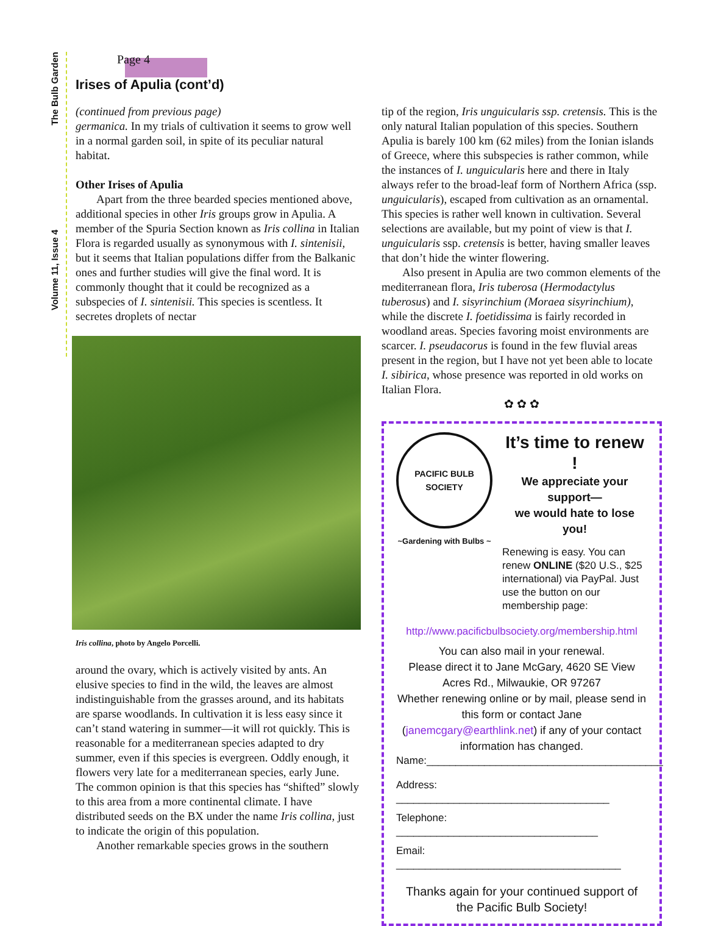Volume 11, Issue 4 The Bulb Garden
Page 4
Irises of Apulia (cont’d)
(continued from previous page)
germanica. In my trials of cultivation it seems to grow well in a normal garden soil, in spite of its peculiar natural habitat.
Other Irises of Apulia
Apart from the three bearded species mentioned above, additional species in other Iris groups grow in Apulia. A member of the Spuria Section known as Iris collina in Italian Flora is regarded usually as synonymous with I. sintenisii, but it seems that Italian populations differ from the Balkanic ones and further studies will give the final word. It is commonly thought that it could be recognized as a subspecies of I. sintenisii. This species is scentless. It secretes droplets of nectar
Iris collina, photo by Angelo Porcelli.
around the ovary, which is actively visited by ants. An elusive species to find in the wild, the leaves are almost indistinguishable from the grasses around, and its habitats are sparse woodlands. In cultivation it is less easy since it can’t stand watering in summer—it will rot quickly. This is reasonable for a mediterranean species adapted to dry summer, even if this species is evergreen. Oddly enough, it flowers very late for a mediterranean species, early June. The common opinion is that this species has “shifted” slowly to this area from a more continental climate. I have distributed seeds on the BX under the name Iris collina, just to indicate the origin of this population.
Another remarkable species grows in the southern
tip of the region, Iris unguicularis ssp. cretensis. This is the only natural Italian population of this species. Southern Apulia is barely 100 km (62 miles) from the Ionian islands of Greece, where this subspecies is rather common, while the instances of I. unguicularis here and there in Italy always refer to the broad-leaf form of Northern Africa (ssp. unguicularis), escaped from cultivation as an ornamental. This species is rather well known in cultivation. Several selections are available, but my point of view is that I. unguicularis ssp. cretensis is better, having smaller leaves that don’t hide the winter flowering.
Also present in Apulia are two common elements of the mediterranean flora, Iris tuberosa (Hermodactylus tuberosus) and I. sisyrinchium (Moraea sisyrinchium), while the discrete I. foetidissima is fairly recorded in woodland areas. Species favoring moist environments are scarcer. I. pseudacorus is found in the few fluvial areas present in the region, but I have not yet been able to locate I. sibirica, whose presence was reported in old works on Italian Flora.
✿ ✿ ✿
PACIFIC BULB SOCIETY
~Gardening with Bulbs ~
It’s time to renew !
We appreciate your support—
we would hate to lose you!
Renewing is easy. You can renew ONLINE ($20 U.S., $25 international) via PayPal. Just use the button on our membership page:
http://www.pacificbulbsociety.org/membership.html
You can also mail in your renewal.
Please direct it to Jane McGary, 4620 SE View Acres Rd., Milwaukie, OR 97267
Whether renewing online or by mail, please send in this form or contact Jane (janemcgary@earthlink.net) if any of your contact information has changed.
Name:_________________________________________
Address: _____________________________________
Telephone: ___________________________________
Email: _______________________________________
Thanks again for your continued support of the Pacific Bulb Society!